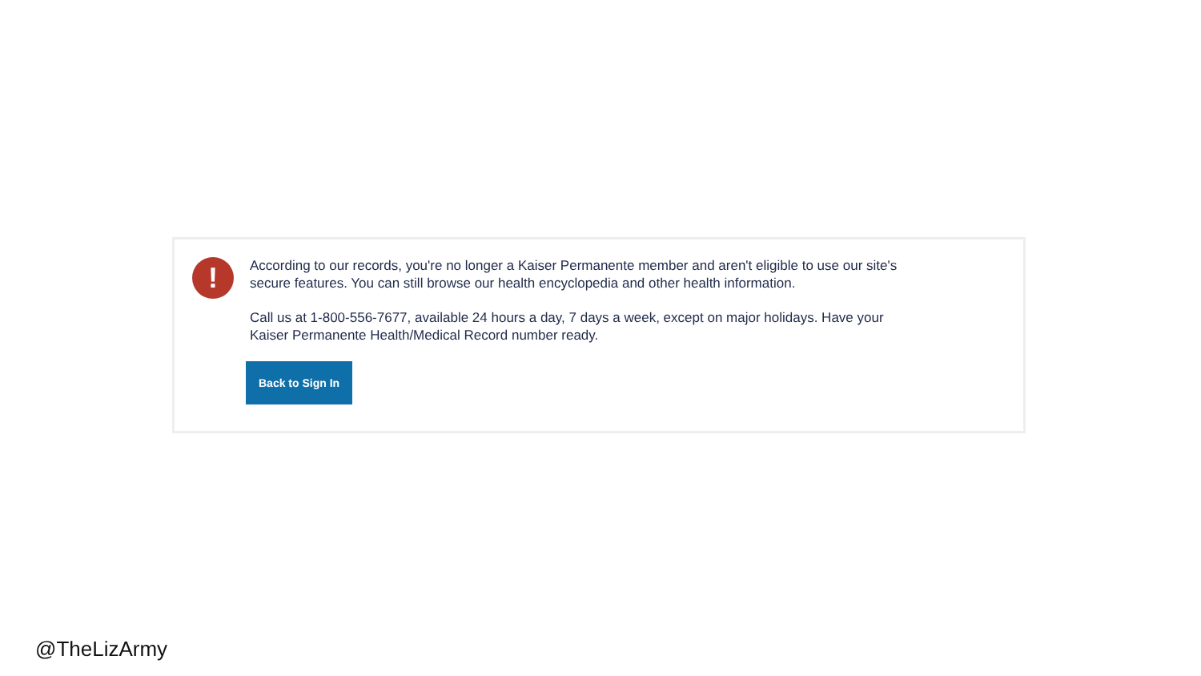!
According to our records, you're no longer a Kaiser Permanente member and aren't eligible to use our site's secure features. You can still browse our health encyclopedia and other health information.
Call us at 1-800-556-7677, available 24 hours a day, 7 days a week, except on major holidays. Have your Kaiser Permanente Health/Medical Record number ready.
Back to Sign In
@TheLizArmy